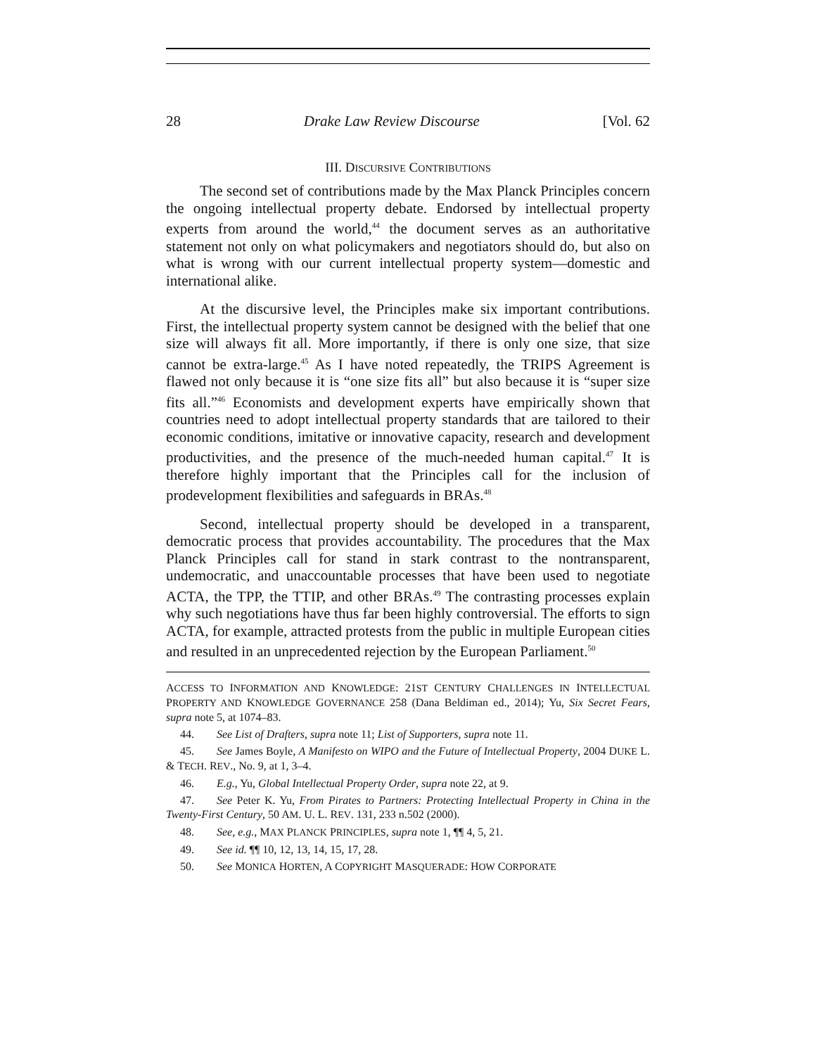28 Drake Law Review Discourse [Vol. 62
III. DISCURSIVE CONTRIBUTIONS
The second set of contributions made by the Max Planck Principles concern the ongoing intellectual property debate. Endorsed by intellectual property experts from around the world,<sup>44</sup> the document serves as an authoritative statement not only on what policymakers and negotiators should do, but also on what is wrong with our current intellectual property system—domestic and international alike.
At the discursive level, the Principles make six important contributions. First, the intellectual property system cannot be designed with the belief that one size will always fit all. More importantly, if there is only one size, that size cannot be extra-large.<sup>45</sup> As I have noted repeatedly, the TRIPS Agreement is flawed not only because it is “one size fits all” but also because it is “super size fits all.”<sup>46</sup> Economists and development experts have empirically shown that countries need to adopt intellectual property standards that are tailored to their economic conditions, imitative or innovative capacity, research and development productivities, and the presence of the much-needed human capital.<sup>47</sup> It is therefore highly important that the Principles call for the inclusion of prodevelopment flexibilities and safeguards in BRAs.<sup>48</sup>
Second, intellectual property should be developed in a transparent, democratic process that provides accountability. The procedures that the Max Planck Principles call for stand in stark contrast to the nontransparent, undemocratic, and unaccountable processes that have been used to negotiate ACTA, the TPP, the TTIP, and other BRAs.<sup>49</sup> The contrasting processes explain why such negotiations have thus far been highly controversial. The efforts to sign ACTA, for example, attracted protests from the public in multiple European cities and resulted in an unprecedented rejection by the European Parliament.<sup>50</sup>
ACCESS TO INFORMATION AND KNOWLEDGE: 21ST CENTURY CHALLENGES IN INTELLECTUAL PROPERTY AND KNOWLEDGE GOVERNANCE 258 (Dana Beldiman ed., 2014); Yu, Six Secret Fears, supra note 5, at 1074–83.
44. See List of Drafters, supra note 11; List of Supporters, supra note 11.
45. See James Boyle, A Manifesto on WIPO and the Future of Intellectual Property, 2004 DUKE L. & TECH. REV., No. 9, at 1, 3–4.
46. E.g., Yu, Global Intellectual Property Order, supra note 22, at 9.
47. See Peter K. Yu, From Pirates to Partners: Protecting Intellectual Property in China in the Twenty-First Century, 50 AM. U. L. REV. 131, 233 n.502 (2000).
48. See, e.g., MAX PLANCK PRINCIPLES, supra note 1, ¶¶ 4, 5, 21.
49. See id. ¶¶ 10, 12, 13, 14, 15, 17, 28.
50. See MONICA HORTEN, A COPYRIGHT MASQUERADE: HOW CORPORATE